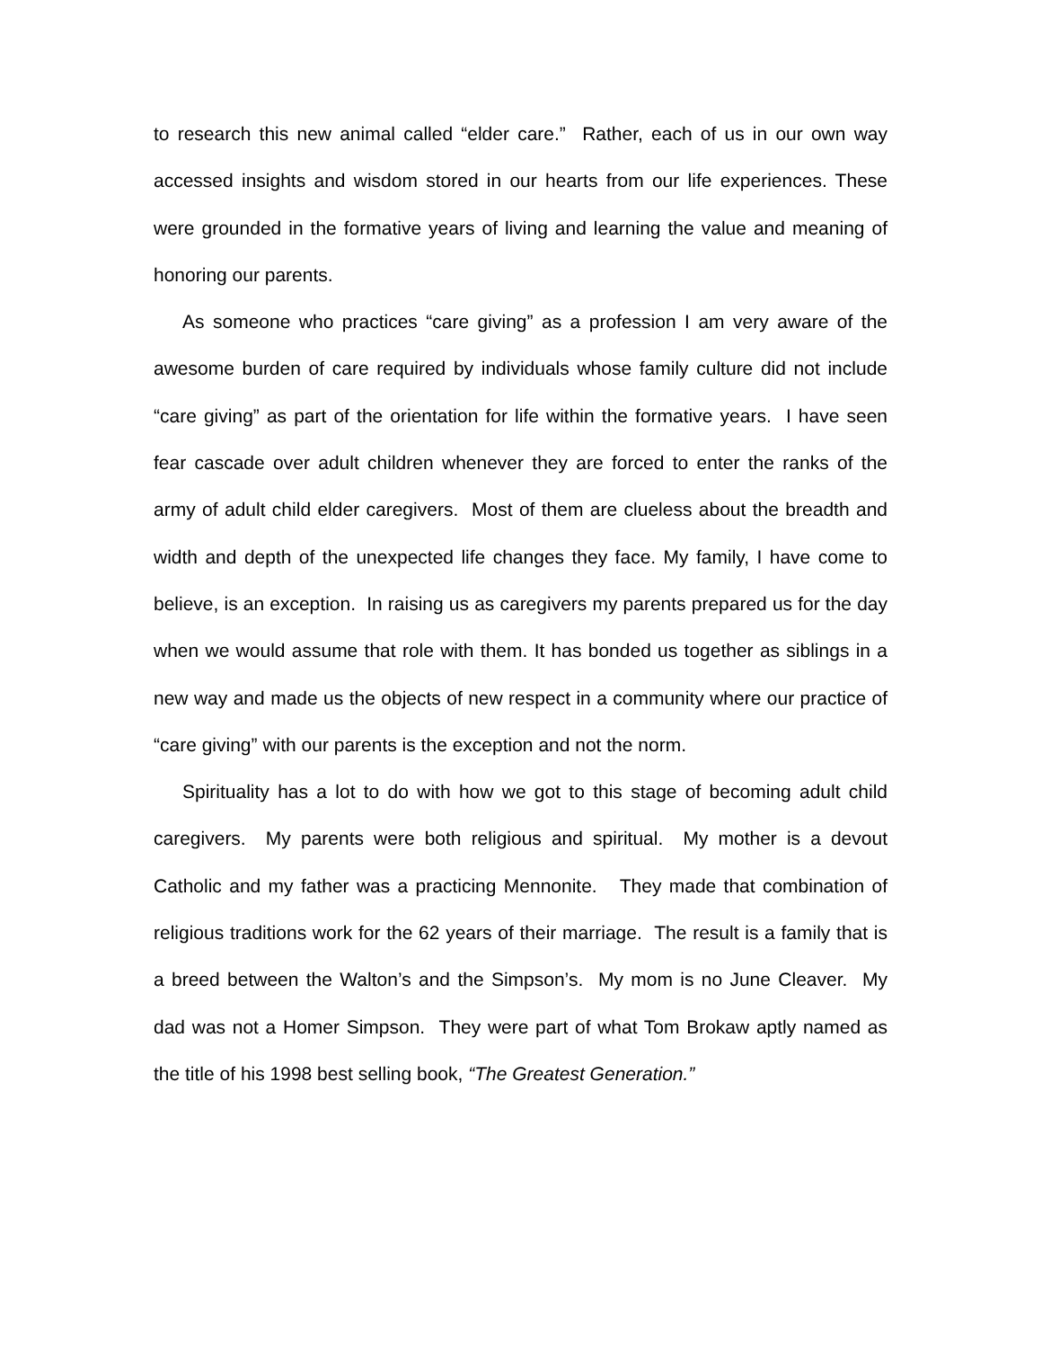to research this new animal called “elder care.” Rather, each of us in our own way accessed insights and wisdom stored in our hearts from our life experiences. These were grounded in the formative years of living and learning the value and meaning of honoring our parents.
As someone who practices “care giving” as a profession I am very aware of the awesome burden of care required by individuals whose family culture did not include “care giving” as part of the orientation for life within the formative years. I have seen fear cascade over adult children whenever they are forced to enter the ranks of the army of adult child elder caregivers. Most of them are clueless about the breadth and width and depth of the unexpected life changes they face. My family, I have come to believe, is an exception. In raising us as caregivers my parents prepared us for the day when we would assume that role with them. It has bonded us together as siblings in a new way and made us the objects of new respect in a community where our practice of “care giving” with our parents is the exception and not the norm.
Spirituality has a lot to do with how we got to this stage of becoming adult child caregivers. My parents were both religious and spiritual. My mother is a devout Catholic and my father was a practicing Mennonite. They made that combination of religious traditions work for the 62 years of their marriage. The result is a family that is a breed between the Walton’s and the Simpson’s. My mom is no June Cleaver. My dad was not a Homer Simpson. They were part of what Tom Brokaw aptly named as the title of his 1998 best selling book, “The Greatest Generation.”